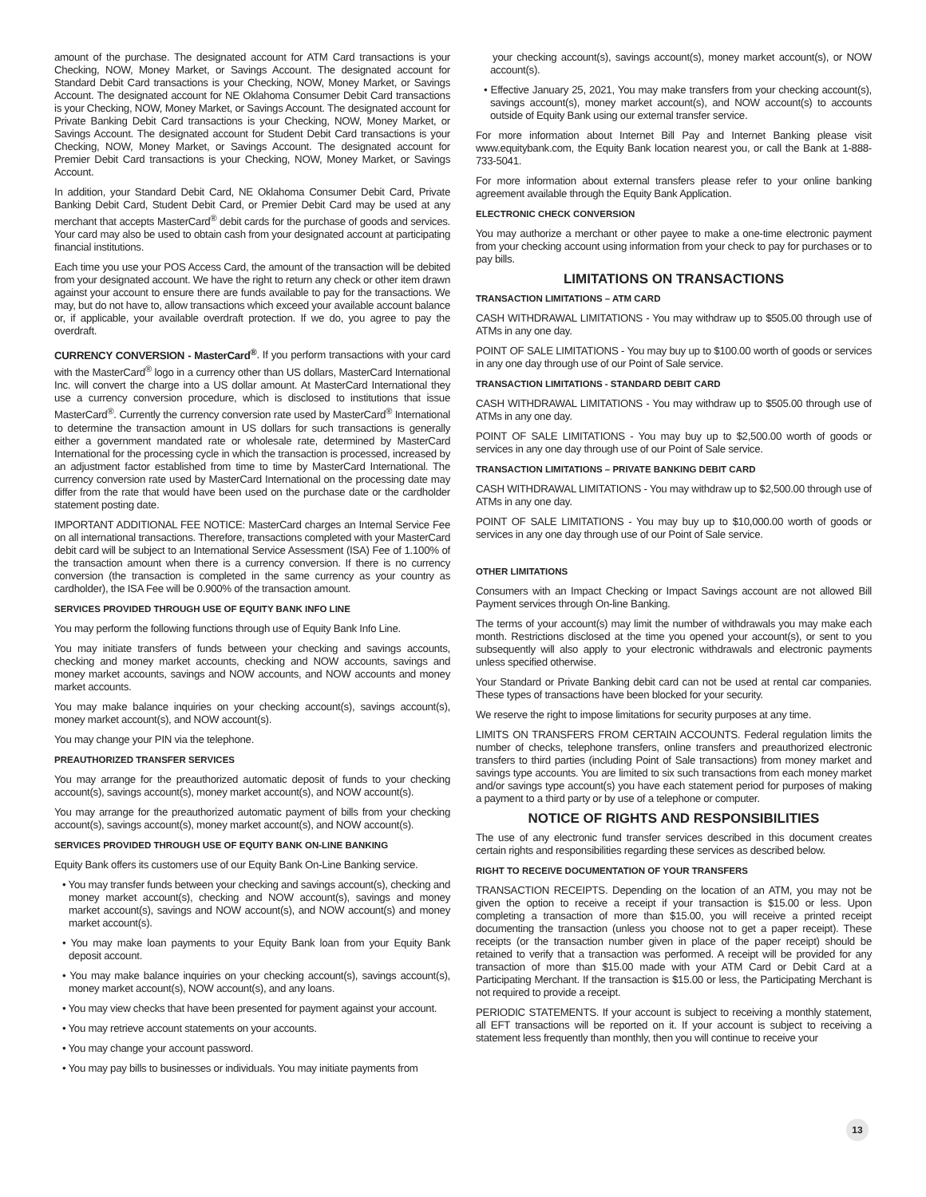amount of the purchase. The designated account for ATM Card transactions is your Checking, NOW, Money Market, or Savings Account. The designated account for Standard Debit Card transactions is your Checking, NOW, Money Market, or Savings Account. The designated account for NE Oklahoma Consumer Debit Card transactions is your Checking, NOW, Money Market, or Savings Account. The designated account for Private Banking Debit Card transactions is your Checking, NOW, Money Market, or Savings Account. The designated account for Student Debit Card transactions is your Checking, NOW, Money Market, or Savings Account. The designated account for Premier Debit Card transactions is your Checking, NOW, Money Market, or Savings Account.
In addition, your Standard Debit Card, NE Oklahoma Consumer Debit Card, Private Banking Debit Card, Student Debit Card, or Premier Debit Card may be used at any merchant that accepts MasterCard<sup>®</sup> debit cards for the purchase of goods and services. Your card may also be used to obtain cash from your designated account at participating financial institutions.
Each time you use your POS Access Card, the amount of the transaction will be debited from your designated account. We have the right to return any check or other item drawn against your account to ensure there are funds available to pay for the transactions. We may, but do not have to, allow transactions which exceed your available account balance or, if applicable, your available overdraft protection. If we do, you agree to pay the overdraft.
CURRENCY CONVERSION - MasterCard<sup>®</sup>. If you perform transactions with your card with the MasterCard<sup>®</sup> logo in a currency other than US dollars, MasterCard International Inc. will convert the charge into a US dollar amount. At MasterCard International they use a currency conversion procedure, which is disclosed to institutions that issue MasterCard<sup>®</sup>. Currently the currency conversion rate used by MasterCard<sup>®</sup> International to determine the transaction amount in US dollars for such transactions is generally either a government mandated rate or wholesale rate, determined by MasterCard International for the processing cycle in which the transaction is processed, increased by an adjustment factor established from time to time by MasterCard International. The currency conversion rate used by MasterCard International on the processing date may differ from the rate that would have been used on the purchase date or the cardholder statement posting date.
IMPORTANT ADDITIONAL FEE NOTICE: MasterCard charges an Internal Service Fee on all international transactions. Therefore, transactions completed with your MasterCard debit card will be subject to an International Service Assessment (ISA) Fee of 1.100% of the transaction amount when there is a currency conversion. If there is no currency conversion (the transaction is completed in the same currency as your country as cardholder), the ISA Fee will be 0.900% of the transaction amount.
SERVICES PROVIDED THROUGH USE OF EQUITY BANK INFO LINE
You may perform the following functions through use of Equity Bank Info Line.
You may initiate transfers of funds between your checking and savings accounts, checking and money market accounts, checking and NOW accounts, savings and money market accounts, savings and NOW accounts, and NOW accounts and money market accounts.
You may make balance inquiries on your checking account(s), savings account(s), money market account(s), and NOW account(s).
You may change your PIN via the telephone.
PREAUTHORIZED TRANSFER SERVICES
You may arrange for the preauthorized automatic deposit of funds to your checking account(s), savings account(s), money market account(s), and NOW account(s).
You may arrange for the preauthorized automatic payment of bills from your checking account(s), savings account(s), money market account(s), and NOW account(s).
SERVICES PROVIDED THROUGH USE OF EQUITY BANK ON-LINE BANKING
Equity Bank offers its customers use of our Equity Bank On-Line Banking service.
• You may transfer funds between your checking and savings account(s), checking and money market account(s), checking and NOW account(s), savings and money market account(s), savings and NOW account(s), and NOW account(s) and money market account(s).
• You may make loan payments to your Equity Bank loan from your Equity Bank deposit account.
• You may make balance inquiries on your checking account(s), savings account(s), money market account(s), NOW account(s), and any loans.
• You may view checks that have been presented for payment against your account.
• You may retrieve account statements on your accounts.
• You may change your account password.
• You may pay bills to businesses or individuals. You may initiate payments from
your checking account(s), savings account(s), money market account(s), or NOW account(s).
• Effective January 25, 2021, You may make transfers from your checking account(s), savings account(s), money market account(s), and NOW account(s) to accounts outside of Equity Bank using our external transfer service.
For more information about Internet Bill Pay and Internet Banking please visit www.equitybank.com, the Equity Bank location nearest you, or call the Bank at 1-888-733-5041.
For more information about external transfers please refer to your online banking agreement available through the Equity Bank Application.
ELECTRONIC CHECK CONVERSION
You may authorize a merchant or other payee to make a one-time electronic payment from your checking account using information from your check to pay for purchases or to pay bills.
LIMITATIONS ON TRANSACTIONS
TRANSACTION LIMITATIONS – ATM CARD
CASH WITHDRAWAL LIMITATIONS - You may withdraw up to $505.00 through use of ATMs in any one day.
POINT OF SALE LIMITATIONS - You may buy up to $100.00 worth of goods or services in any one day through use of our Point of Sale service.
TRANSACTION LIMITATIONS - STANDARD DEBIT CARD
CASH WITHDRAWAL LIMITATIONS - You may withdraw up to $505.00 through use of ATMs in any one day.
POINT OF SALE LIMITATIONS - You may buy up to $2,500.00 worth of goods or services in any one day through use of our Point of Sale service.
TRANSACTION LIMITATIONS – PRIVATE BANKING DEBIT CARD
CASH WITHDRAWAL LIMITATIONS - You may withdraw up to $2,500.00 through use of ATMs in any one day.
POINT OF SALE LIMITATIONS - You may buy up to $10,000.00 worth of goods or services in any one day through use of our Point of Sale service.
OTHER LIMITATIONS
Consumers with an Impact Checking or Impact Savings account are not allowed Bill Payment services through On-line Banking.
The terms of your account(s) may limit the number of withdrawals you may make each month. Restrictions disclosed at the time you opened your account(s), or sent to you subsequently will also apply to your electronic withdrawals and electronic payments unless specified otherwise.
Your Standard or Private Banking debit card can not be used at rental car companies. These types of transactions have been blocked for your security.
We reserve the right to impose limitations for security purposes at any time.
LIMITS ON TRANSFERS FROM CERTAIN ACCOUNTS. Federal regulation limits the number of checks, telephone transfers, online transfers and preauthorized electronic transfers to third parties (including Point of Sale transactions) from money market and savings type accounts. You are limited to six such transactions from each money market and/or savings type account(s) you have each statement period for purposes of making a payment to a third party or by use of a telephone or computer.
NOTICE OF RIGHTS AND RESPONSIBILITIES
The use of any electronic fund transfer services described in this document creates certain rights and responsibilities regarding these services as described below.
RIGHT TO RECEIVE DOCUMENTATION OF YOUR TRANSFERS
TRANSACTION RECEIPTS. Depending on the location of an ATM, you may not be given the option to receive a receipt if your transaction is $15.00 or less. Upon completing a transaction of more than $15.00, you will receive a printed receipt documenting the transaction (unless you choose not to get a paper receipt). These receipts (or the transaction number given in place of the paper receipt) should be retained to verify that a transaction was performed. A receipt will be provided for any transaction of more than $15.00 made with your ATM Card or Debit Card at a Participating Merchant. If the transaction is $15.00 or less, the Participating Merchant is not required to provide a receipt.
PERIODIC STATEMENTS. If your account is subject to receiving a monthly statement, all EFT transactions will be reported on it. If your account is subject to receiving a statement less frequently than monthly, then you will continue to receive your
13